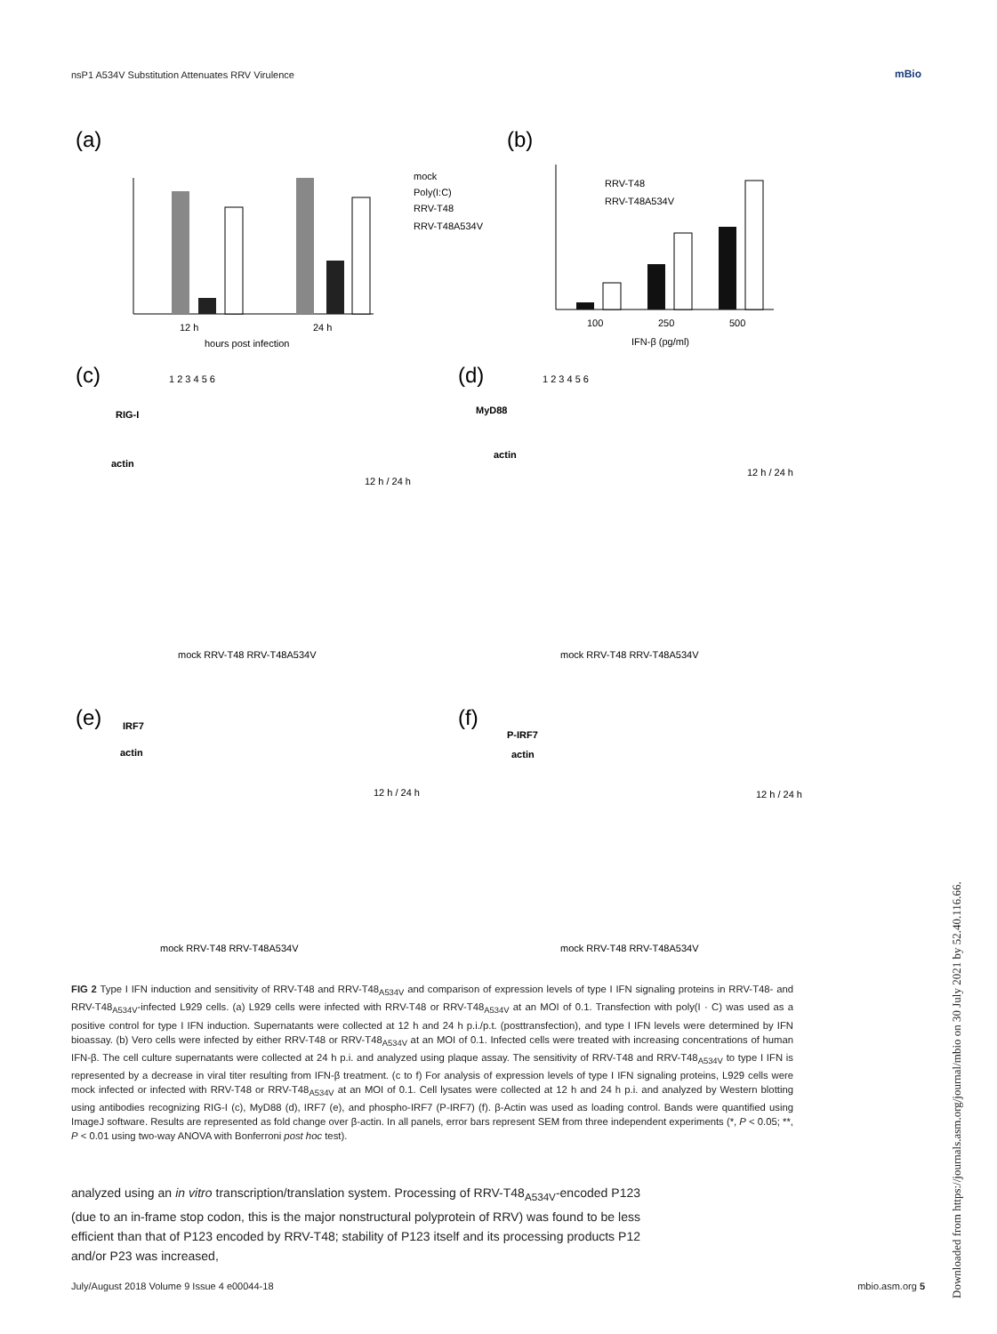nsP1 A534V Substitution Attenuates RRV Virulence
mBio
(a)
(b)
(c)
(d)
(e)
(f)
12 h
24 h
hours post infection
mock
Poly(I:C)
RRV-T48
RRV-T48A534V
100
250
500
IFN-β (pg/ml)
RRV-T48
RRV-T48A534V
1 2 3 4 5 6
RIG-I
actin
1 2 3 4 5 6
MyD88
actin
mock RRV-T48 RRV-T48A534V
mock RRV-T48 RRV-T48A534V
12 h / 24 h
12 h / 24 h
IRF7
actin
P-IRF7
actin
12 h / 24 h
12 h / 24 h
mock RRV-T48 RRV-T48A534V
mock RRV-T48 RRV-T48A534V
FIG 2 Type I IFN induction and sensitivity of RRV-T48 and RRV-T48<sub>A534V</sub> and comparison of expression levels of type I IFN signaling proteins in RRV-T48- and RRV-T48<sub>A534V</sub>-infected L929 cells. (a) L929 cells were infected with RRV-T48 or RRV-T48<sub>A534V</sub> at an MOI of 0.1. Transfection with poly(I · C) was used as a positive control for type I IFN induction. Supernatants were collected at 12 h and 24 h p.i./p.t. (posttransfection), and type I IFN levels were determined by IFN bioassay. (b) Vero cells were infected by either RRV-T48 or RRV-T48<sub>A534V</sub> at an MOI of 0.1. Infected cells were treated with increasing concentrations of human IFN-β. The cell culture supernatants were collected at 24 h p.i. and analyzed using plaque assay. The sensitivity of RRV-T48 and RRV-T48<sub>A534V</sub> to type I IFN is represented by a decrease in viral titer resulting from IFN-β treatment. (c to f) For analysis of expression levels of type I IFN signaling proteins, L929 cells were mock infected or infected with RRV-T48 or RRV-T48<sub>A534V</sub> at an MOI of 0.1. Cell lysates were collected at 12 h and 24 h p.i. and analyzed by Western blotting using antibodies recognizing RIG-I (c), MyD88 (d), IRF7 (e), and phospho-IRF7 (P-IRF7) (f). β-Actin was used as loading control. Bands were quantified using ImageJ software. Results are represented as fold change over β-actin. In all panels, error bars represent SEM from three independent experiments (*, P < 0.05; **, P < 0.01 using two-way ANOVA with Bonferroni post hoc test).
analyzed using an in vitro transcription/translation system. Processing of RRV-T48<sub>A534V</sub>-encoded P123 (due to an in-frame stop codon, this is the major nonstructural polyprotein of RRV) was found to be less efficient than that of P123 encoded by RRV-T48; stability of P123 itself and its processing products P12 and/or P23 was increased,
July/August 2018 Volume 9 Issue 4 e00044-18 mbio.asm.org 5
Downloaded from https://journals.asm.org/journal/mbio on 30 July 2021 by 52.40.116.66.